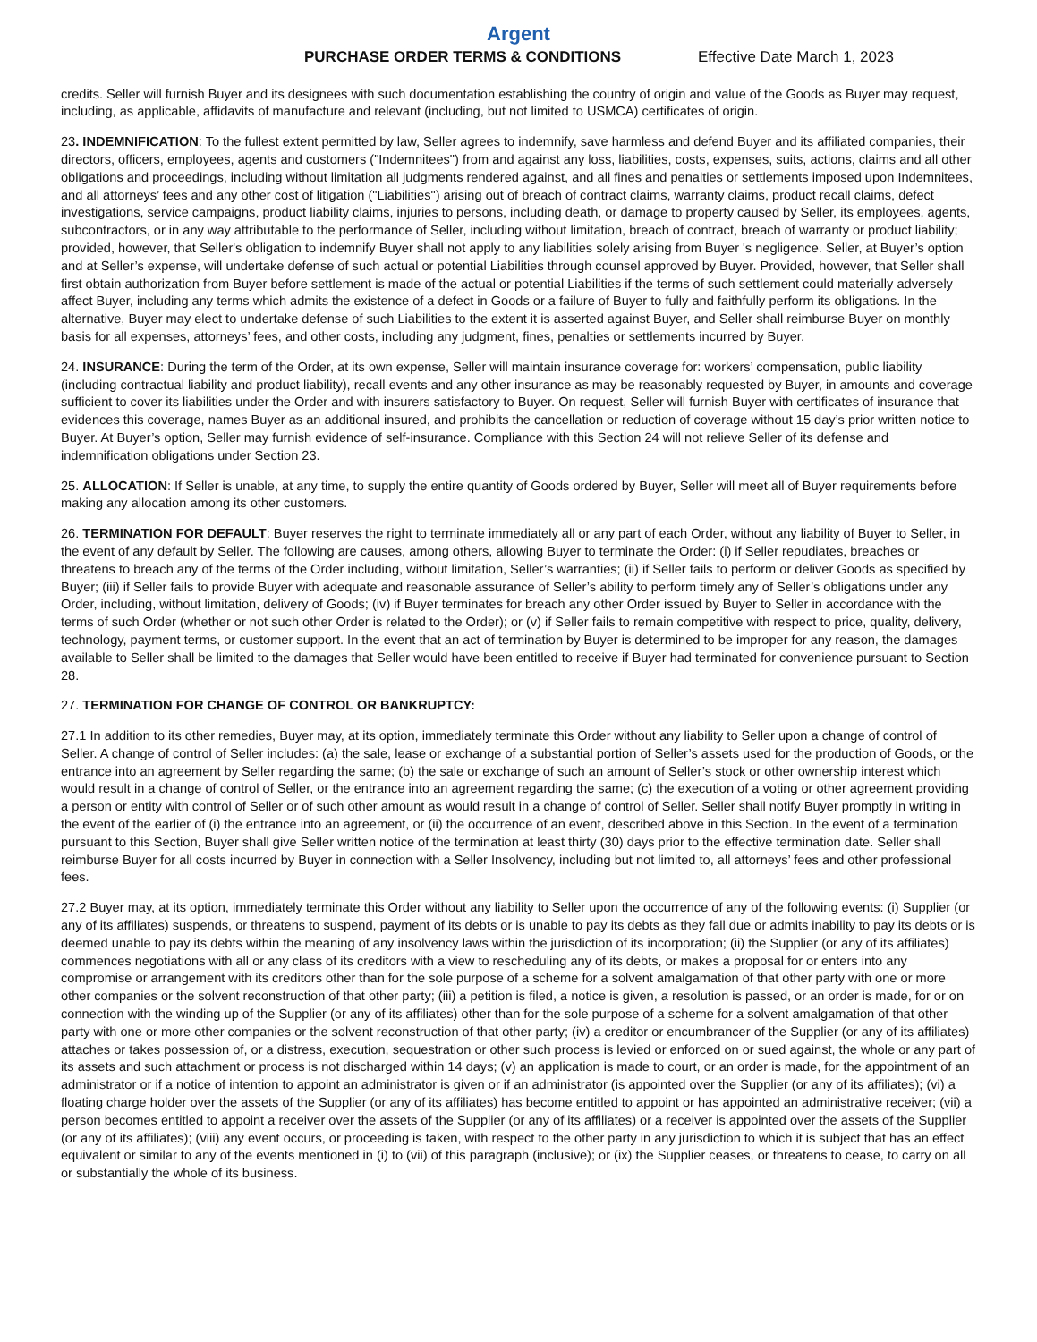Argent
PURCHASE ORDER TERMS & CONDITIONS Effective Date March 1, 2023
credits. Seller will furnish Buyer and its designees with such documentation establishing the country of origin and value of the Goods as Buyer may request, including, as applicable, affidavits of manufacture and relevant (including, but not limited to USMCA) certificates of origin.
23. INDEMNIFICATION: To the fullest extent permitted by law, Seller agrees to indemnify, save harmless and defend Buyer and its affiliated companies, their directors, officers, employees, agents and customers ("Indemnitees") from and against any loss, liabilities, costs, expenses, suits, actions, claims and all other obligations and proceedings, including without limitation all judgments rendered against, and all fines and penalties or settlements imposed upon Indemnitees, and all attorneys’ fees and any other cost of litigation ("Liabilities") arising out of breach of contract claims, warranty claims, product recall claims, defect investigations, service campaigns, product liability claims, injuries to persons, including death, or damage to property caused by Seller, its employees, agents, subcontractors, or in any way attributable to the performance of Seller, including without limitation, breach of contract, breach of warranty or product liability; provided, however, that Seller's obligation to indemnify Buyer shall not apply to any liabilities solely arising from Buyer 's negligence. Seller, at Buyer’s option and at Seller’s expense, will undertake defense of such actual or potential Liabilities through counsel approved by Buyer. Provided, however, that Seller shall first obtain authorization from Buyer before settlement is made of the actual or potential Liabilities if the terms of such settlement could materially adversely affect Buyer, including any terms which admits the existence of a defect in Goods or a failure of Buyer to fully and faithfully perform its obligations. In the alternative, Buyer may elect to undertake defense of such Liabilities to the extent it is asserted against Buyer, and Seller shall reimburse Buyer on monthly basis for all expenses, attorneys’ fees, and other costs, including any judgment, fines, penalties or settlements incurred by Buyer.
24. INSURANCE: During the term of the Order, at its own expense, Seller will maintain insurance coverage for: workers’ compensation, public liability (including contractual liability and product liability), recall events and any other insurance as may be reasonably requested by Buyer, in amounts and coverage sufficient to cover its liabilities under the Order and with insurers satisfactory to Buyer. On request, Seller will furnish Buyer with certificates of insurance that evidences this coverage, names Buyer as an additional insured, and prohibits the cancellation or reduction of coverage without 15 day’s prior written notice to Buyer. At Buyer’s option, Seller may furnish evidence of self-insurance. Compliance with this Section 24 will not relieve Seller of its defense and indemnification obligations under Section 23.
25. ALLOCATION: If Seller is unable, at any time, to supply the entire quantity of Goods ordered by Buyer, Seller will meet all of Buyer requirements before making any allocation among its other customers.
26. TERMINATION FOR DEFAULT: Buyer reserves the right to terminate immediately all or any part of each Order, without any liability of Buyer to Seller, in the event of any default by Seller. The following are causes, among others, allowing Buyer to terminate the Order: (i) if Seller repudiates, breaches or threatens to breach any of the terms of the Order including, without limitation, Seller’s warranties; (ii) if Seller fails to perform or deliver Goods as specified by Buyer; (iii) if Seller fails to provide Buyer with adequate and reasonable assurance of Seller’s ability to perform timely any of Seller’s obligations under any Order, including, without limitation, delivery of Goods; (iv) if Buyer terminates for breach any other Order issued by Buyer to Seller in accordance with the terms of such Order (whether or not such other Order is related to the Order); or (v) if Seller fails to remain competitive with respect to price, quality, delivery, technology, payment terms, or customer support. In the event that an act of termination by Buyer is determined to be improper for any reason, the damages available to Seller shall be limited to the damages that Seller would have been entitled to receive if Buyer had terminated for convenience pursuant to Section 28.
27. TERMINATION FOR CHANGE OF CONTROL OR BANKRUPTCY:
27.1 In addition to its other remedies, Buyer may, at its option, immediately terminate this Order without any liability to Seller upon a change of control of Seller. A change of control of Seller includes: (a) the sale, lease or exchange of a substantial portion of Seller’s assets used for the production of Goods, or the entrance into an agreement by Seller regarding the same; (b) the sale or exchange of such an amount of Seller’s stock or other ownership interest which would result in a change of control of Seller, or the entrance into an agreement regarding the same; (c) the execution of a voting or other agreement providing a person or entity with control of Seller or of such other amount as would result in a change of control of Seller. Seller shall notify Buyer promptly in writing in the event of the earlier of (i) the entrance into an agreement, or (ii) the occurrence of an event, described above in this Section. In the event of a termination pursuant to this Section, Buyer shall give Seller written notice of the termination at least thirty (30) days prior to the effective termination date. Seller shall reimburse Buyer for all costs incurred by Buyer in connection with a Seller Insolvency, including but not limited to, all attorneys’ fees and other professional fees.
27.2 Buyer may, at its option, immediately terminate this Order without any liability to Seller upon the occurrence of any of the following events: (i) Supplier (or any of its affiliates) suspends, or threatens to suspend, payment of its debts or is unable to pay its debts as they fall due or admits inability to pay its debts or is deemed unable to pay its debts within the meaning of any insolvency laws within the jurisdiction of its incorporation; (ii) the Supplier (or any of its affiliates) commences negotiations with all or any class of its creditors with a view to rescheduling any of its debts, or makes a proposal for or enters into any compromise or arrangement with its creditors other than for the sole purpose of a scheme for a solvent amalgamation of that other party with one or more other companies or the solvent reconstruction of that other party; (iii) a petition is filed, a notice is given, a resolution is passed, or an order is made, for or on connection with the winding up of the Supplier (or any of its affiliates) other than for the sole purpose of a scheme for a solvent amalgamation of that other party with one or more other companies or the solvent reconstruction of that other party; (iv) a creditor or encumbrancer of the Supplier (or any of its affiliates) attaches or takes possession of, or a distress, execution, sequestration or other such process is levied or enforced on or sued against, the whole or any part of its assets and such attachment or process is not discharged within 14 days; (v) an application is made to court, or an order is made, for the appointment of an administrator or if a notice of intention to appoint an administrator is given or if an administrator (is appointed over the Supplier (or any of its affiliates); (vi) a floating charge holder over the assets of the Supplier (or any of its affiliates) has become entitled to appoint or has appointed an administrative receiver; (vii) a person becomes entitled to appoint a receiver over the assets of the Supplier (or any of its affiliates) or a receiver is appointed over the assets of the Supplier (or any of its affiliates); (viii) any event occurs, or proceeding is taken, with respect to the other party in any jurisdiction to which it is subject that has an effect equivalent or similar to any of the events mentioned in (i) to (vii) of this paragraph (inclusive); or (ix) the Supplier ceases, or threatens to cease, to carry on all or substantially the whole of its business.